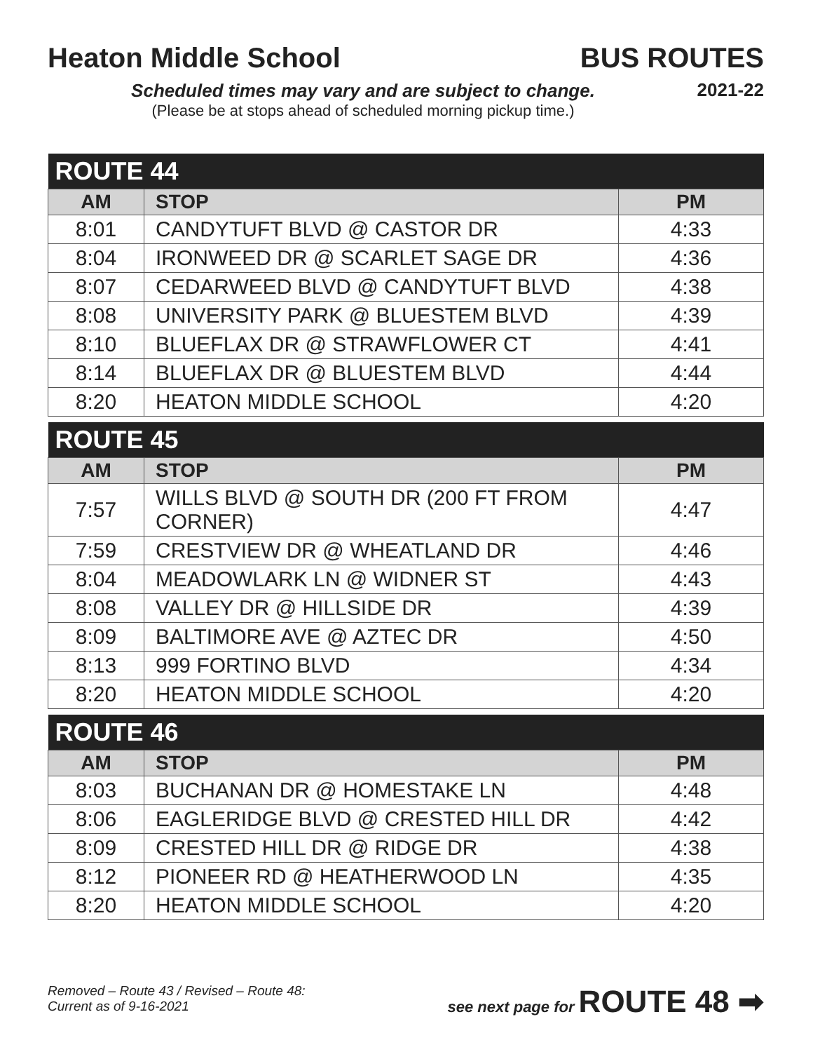Heaton Middle School BUS ROUTES
2021-22
Scheduled times may vary and are subject to change.
(Please be at stops ahead of scheduled morning pickup time.)
| ROUTE 44 | | |
| --- | --- | --- |
| AM | STOP | PM |
| 8:01 | CANDYTUFT BLVD @ CASTOR DR | 4:33 |
| 8:04 | IRONWEED DR @ SCARLET SAGE DR | 4:36 |
| 8:07 | CEDARWEED BLVD @ CANDYTUFT BLVD | 4:38 |
| 8:08 | UNIVERSITY PARK @ BLUESTEM BLVD | 4:39 |
| 8:10 | BLUEFLAX DR @ STRAWFLOWER CT | 4:41 |
| 8:14 | BLUEFLAX DR @ BLUESTEM BLVD | 4:44 |
| 8:20 | HEATON MIDDLE SCHOOL | 4:20 |
| ROUTE 45 | | |
| --- | --- | --- |
| AM | STOP | PM |
| 7:57 | WILLS BLVD @ SOUTH DR (200 FT FROM CORNER) | 4:47 |
| 7:59 | CRESTVIEW DR @ WHEATLAND DR | 4:46 |
| 8:04 | MEADOWLARK LN @ WIDNER ST | 4:43 |
| 8:08 | VALLEY DR @ HILLSIDE DR | 4:39 |
| 8:09 | BALTIMORE AVE @ AZTEC DR | 4:50 |
| 8:13 | 999 FORTINO BLVD | 4:34 |
| 8:20 | HEATON MIDDLE SCHOOL | 4:20 |
| ROUTE 46 | | |
| --- | --- | --- |
| AM | STOP | PM |
| 8:03 | BUCHANAN DR @ HOMESTAKE LN | 4:48 |
| 8:06 | EAGLERIDGE BLVD @ CRESTED HILL DR | 4:42 |
| 8:09 | CRESTED HILL DR @ RIDGE DR | 4:38 |
| 8:12 | PIONEER RD @ HEATHERWOOD LN | 4:35 |
| 8:20 | HEATON MIDDLE SCHOOL | 4:20 |
Removed – Route 43 / Revised – Route 48:
Current as of 9-16-2021
see next page for ROUTE 48 ➡